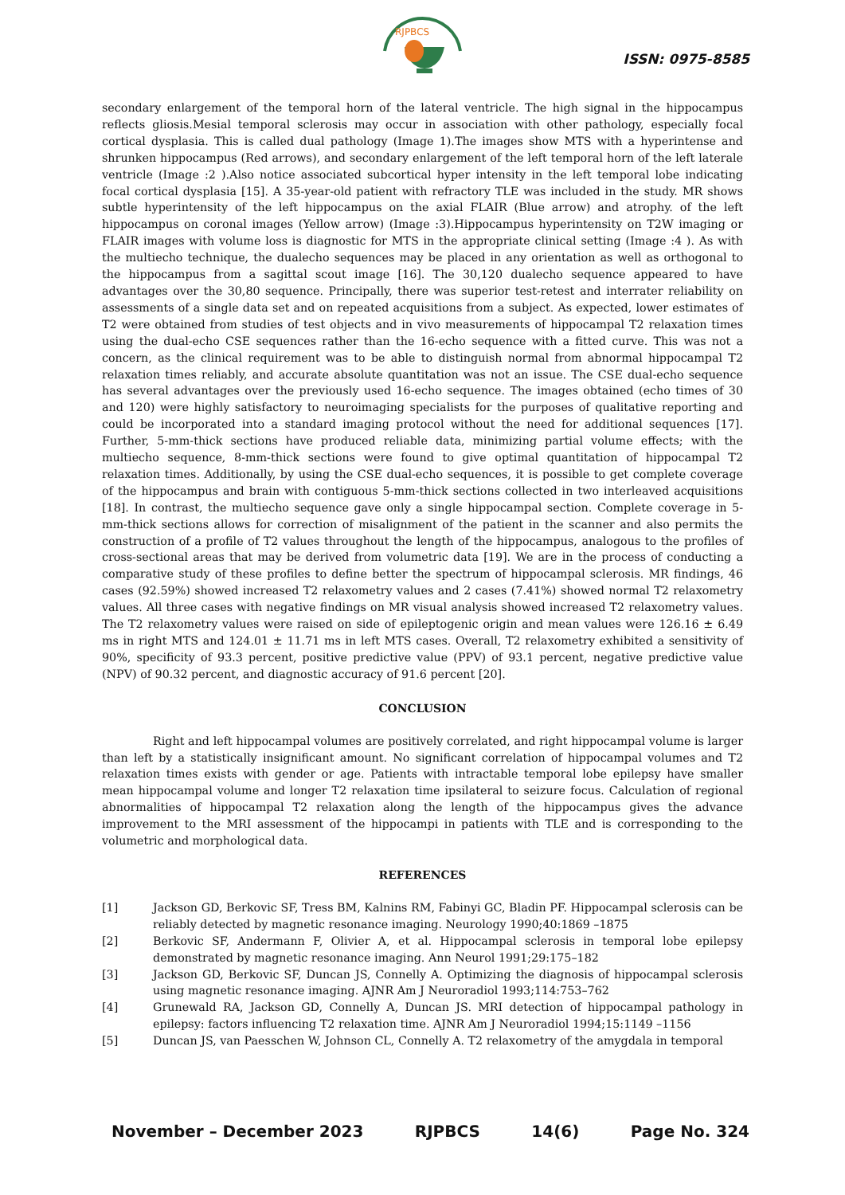RJPBCS
ISSN: 0975-8585
secondary enlargement of the temporal horn of the lateral ventricle. The high signal in the hippocampus reflects gliosis.Mesial temporal sclerosis may occur in association with other pathology, especially focal cortical dysplasia. This is called dual pathology (Image 1).The images show MTS with a hyperintense and shrunken hippocampus (Red arrows), and secondary enlargement of the left temporal horn of the left laterale ventricle (Image :2 ).Also notice associated subcortical hyper intensity in the left temporal lobe indicating focal cortical dysplasia [15]. A 35-year-old patient with refractory TLE was included in the study. MR shows subtle hyperintensity of the left hippocampus on the axial FLAIR (Blue arrow) and atrophy. of the left hippocampus on coronal images (Yellow arrow) (Image :3).Hippocampus hyperintensity on T2W imaging or FLAIR images with volume loss is diagnostic for MTS in the appropriate clinical setting (Image :4 ). As with the multiecho technique, the dualecho sequences may be placed in any orientation as well as orthogonal to the hippocampus from a sagittal scout image [16]. The 30,120 dualecho sequence appeared to have advantages over the 30,80 sequence. Principally, there was superior test-retest and interrater reliability on assessments of a single data set and on repeated acquisitions from a subject. As expected, lower estimates of T2 were obtained from studies of test objects and in vivo measurements of hippocampal T2 relaxation times using the dual-echo CSE sequences rather than the 16-echo sequence with a fitted curve. This was not a concern, as the clinical requirement was to be able to distinguish normal from abnormal hippocampal T2 relaxation times reliably, and accurate absolute quantitation was not an issue. The CSE dual-echo sequence has several advantages over the previously used 16-echo sequence. The images obtained (echo times of 30 and 120) were highly satisfactory to neuroimaging specialists for the purposes of qualitative reporting and could be incorporated into a standard imaging protocol without the need for additional sequences [17]. Further, 5-mm-thick sections have produced reliable data, minimizing partial volume effects; with the multiecho sequence, 8-mm-thick sections were found to give optimal quantitation of hippocampal T2 relaxation times. Additionally, by using the CSE dual-echo sequences, it is possible to get complete coverage of the hippocampus and brain with contiguous 5-mm-thick sections collected in two interleaved acquisitions [18]. In contrast, the multiecho sequence gave only a single hippocampal section. Complete coverage in 5-mm-thick sections allows for correction of misalignment of the patient in the scanner and also permits the construction of a profile of T2 values throughout the length of the hippocampus, analogous to the profiles of cross-sectional areas that may be derived from volumetric data [19]. We are in the process of conducting a comparative study of these profiles to define better the spectrum of hippocampal sclerosis. MR findings, 46 cases (92.59%) showed increased T2 relaxometry values and 2 cases (7.41%) showed normal T2 relaxometry values. All three cases with negative findings on MR visual analysis showed increased T2 relaxometry values. The T2 relaxometry values were raised on side of epileptogenic origin and mean values were 126.16 ± 6.49 ms in right MTS and 124.01 ± 11.71 ms in left MTS cases. Overall, T2 relaxometry exhibited a sensitivity of 90%, specificity of 93.3 percent, positive predictive value (PPV) of 93.1 percent, negative predictive value (NPV) of 90.32 percent, and diagnostic accuracy of 91.6 percent [20].
CONCLUSION
Right and left hippocampal volumes are positively correlated, and right hippocampal volume is larger than left by a statistically insignificant amount. No significant correlation of hippocampal volumes and T2 relaxation times exists with gender or age. Patients with intractable temporal lobe epilepsy have smaller mean hippocampal volume and longer T2 relaxation time ipsilateral to seizure focus. Calculation of regional abnormalities of hippocampal T2 relaxation along the length of the hippocampus gives the advance improvement to the MRI assessment of the hippocampi in patients with TLE and is corresponding to the volumetric and morphological data.
REFERENCES
[1] Jackson GD, Berkovic SF, Tress BM, Kalnins RM, Fabinyi GC, Bladin PF. Hippocampal sclerosis can be reliably detected by magnetic resonance imaging. Neurology 1990;40:1869 –1875
[2] Berkovic SF, Andermann F, Olivier A, et al. Hippocampal sclerosis in temporal lobe epilepsy demonstrated by magnetic resonance imaging. Ann Neurol 1991;29:175–182
[3] Jackson GD, Berkovic SF, Duncan JS, Connelly A. Optimizing the diagnosis of hippocampal sclerosis using magnetic resonance imaging. AJNR Am J Neuroradiol 1993;114:753–762
[4] Grunewald RA, Jackson GD, Connelly A, Duncan JS. MRI detection of hippocampal pathology in epilepsy: factors influencing T2 relaxation time. AJNR Am J Neuroradiol 1994;15:1149 –1156
[5] Duncan JS, van Paesschen W, Johnson CL, Connelly A. T2 relaxometry of the amygdala in temporal
November – December 2023 RJPBCS 14(6) Page No. 324